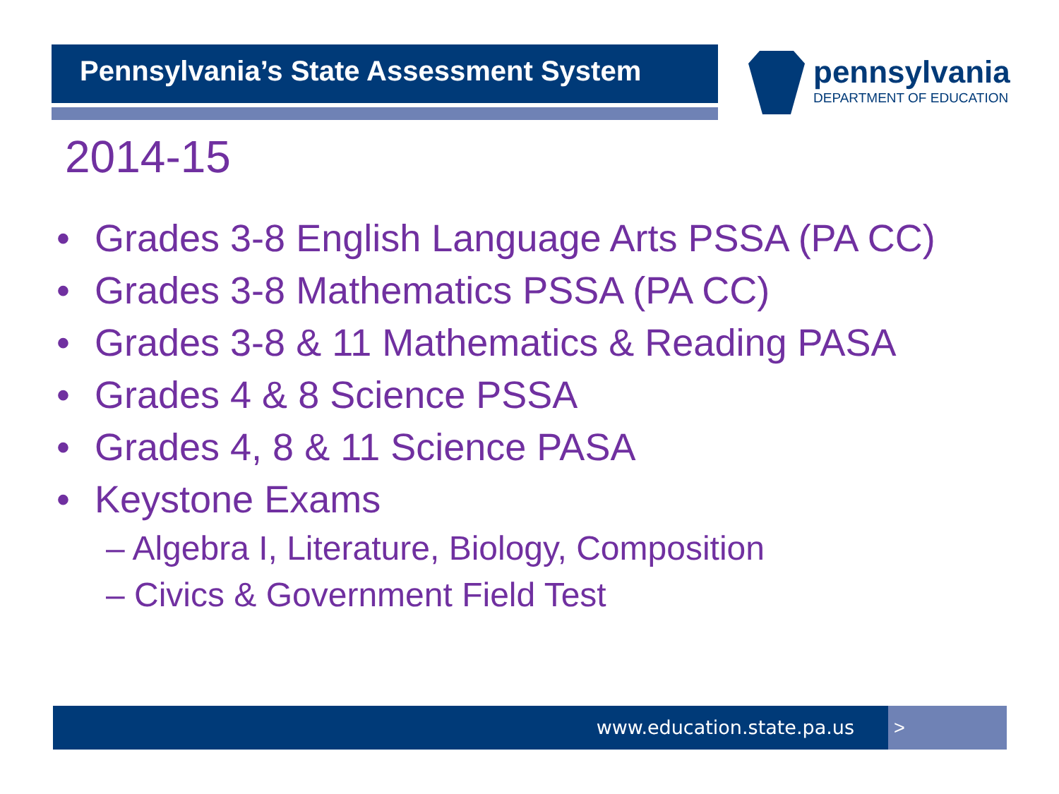Pennsylvania’s State Assessment System
pennsylvania
DEPARTMENT OF EDUCATION
2014-15
• Grades 3-8 English Language Arts PSSA (PA CC)
• Grades 3-8 Mathematics PSSA (PA CC)
• Grades 3-8 & 11 Mathematics & Reading PASA
• Grades 4 & 8 Science PSSA
• Grades 4, 8 & 11 Science PASA
• Keystone Exams
– Algebra I, Literature, Biology, Composition
– Civics & Government Field Test
www.education.state.pa.us >